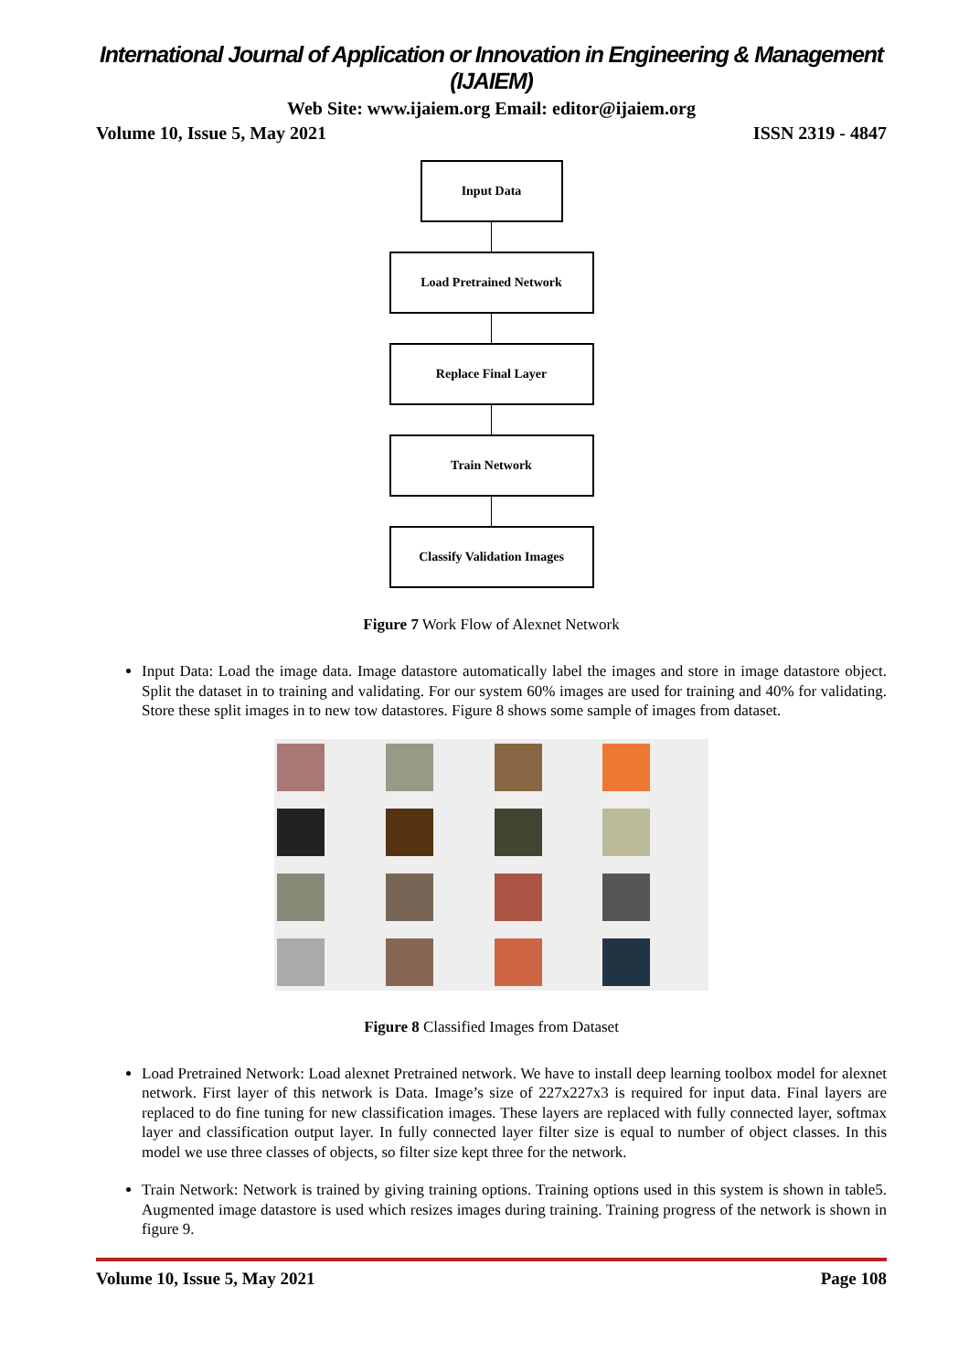International Journal of Application or Innovation in Engineering & Management (IJAIEM)
Web Site: www.ijaiem.org Email: editor@ijaiem.org
Volume 10, Issue 5, May 2021 ISSN 2319 - 4847
Input Data
Load Pretrained Network
Replace Final Layer
Train Network
Classify Validation Images
Figure 7 Work Flow of Alexnet Network
Input Data: Load the image data. Image datastore automatically label the images and store in image datastore object. Split the dataset in to training and validating. For our system 60% images are used for training and 40% for validating. Store these split images in to new tow datastores. Figure 8 shows some sample of images from dataset.
Figure 8 Classified Images from Dataset
Load Pretrained Network: Load alexnet Pretrained network. We have to install deep learning toolbox model for alexnet network. First layer of this network is Data. Image’s size of 227x227x3 is required for input data. Final layers are replaced to do fine tuning for new classification images. These layers are replaced with fully connected layer, softmax layer and classification output layer. In fully connected layer filter size is equal to number of object classes. In this model we use three classes of objects, so filter size kept three for the network.
Train Network: Network is trained by giving training options. Training options used in this system is shown in table5. Augmented image datastore is used which resizes images during training. Training progress of the network is shown in figure 9.
Volume 10, Issue 5, May 2021 Page 108